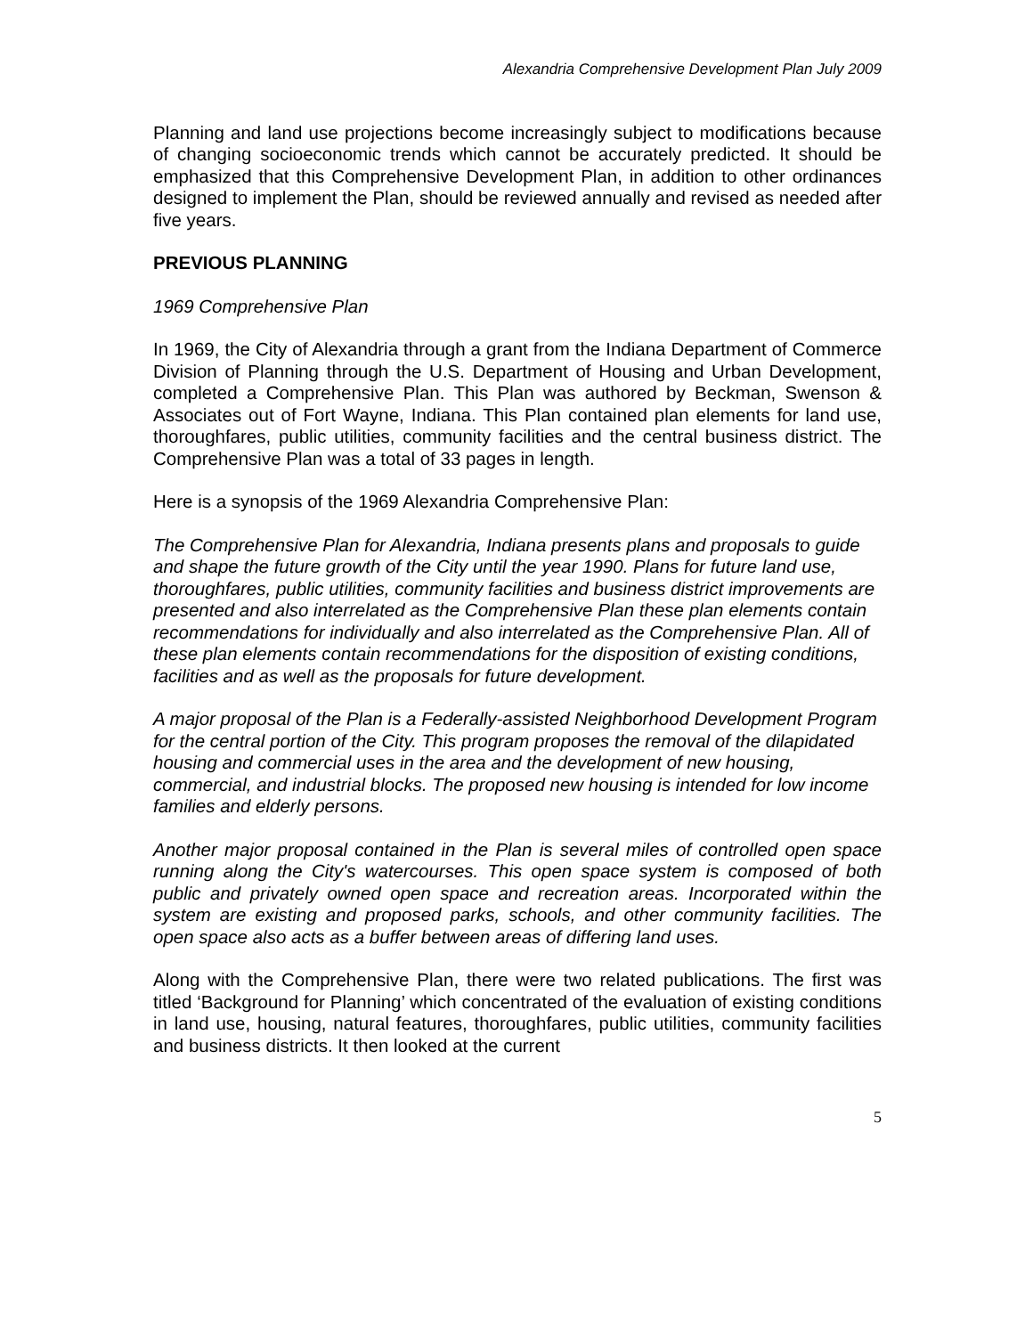Alexandria Comprehensive Development Plan July 2009
Planning and land use projections become increasingly subject to modifications because of changing socioeconomic trends which cannot be accurately predicted. It should be emphasized that this Comprehensive Development Plan, in addition to other ordinances designed to implement the Plan, should be reviewed annually and revised as needed after five years.
PREVIOUS PLANNING
1969 Comprehensive Plan
In 1969, the City of Alexandria through a grant from the Indiana Department of Commerce Division of Planning through the U.S. Department of Housing and Urban Development, completed a Comprehensive Plan. This Plan was authored by Beckman, Swenson & Associates out of Fort Wayne, Indiana. This Plan contained plan elements for land use, thoroughfares, public utilities, community facilities and the central business district. The Comprehensive Plan was a total of 33 pages in length.
Here is a synopsis of the 1969 Alexandria Comprehensive Plan:
The Comprehensive Plan for Alexandria, Indiana presents plans and proposals to guide and shape the future growth of the City until the year 1990. Plans for future land use, thoroughfares, public utilities, community facilities and business district improvements are presented and also interrelated as the Comprehensive Plan these plan elements contain recommendations for individually and also interrelated as the Comprehensive Plan. All of these plan elements contain recommendations for the disposition of existing conditions, facilities and as well as the proposals for future development.
A major proposal of the Plan is a Federally-assisted Neighborhood Development Program for the central portion of the City. This program proposes the removal of the dilapidated housing and commercial uses in the area and the development of new housing, commercial, and industrial blocks. The proposed new housing is intended for low income families and elderly persons.
Another major proposal contained in the Plan is several miles of controlled open space running along the City's watercourses. This open space system is composed of both public and privately owned open space and recreation areas. Incorporated within the system are existing and proposed parks, schools, and other community facilities. The open space also acts as a buffer between areas of differing land uses.
Along with the Comprehensive Plan, there were two related publications. The first was titled ‘Background for Planning’ which concentrated of the evaluation of existing conditions in land use, housing, natural features, thoroughfares, public utilities, community facilities and business districts. It then looked at the current
5